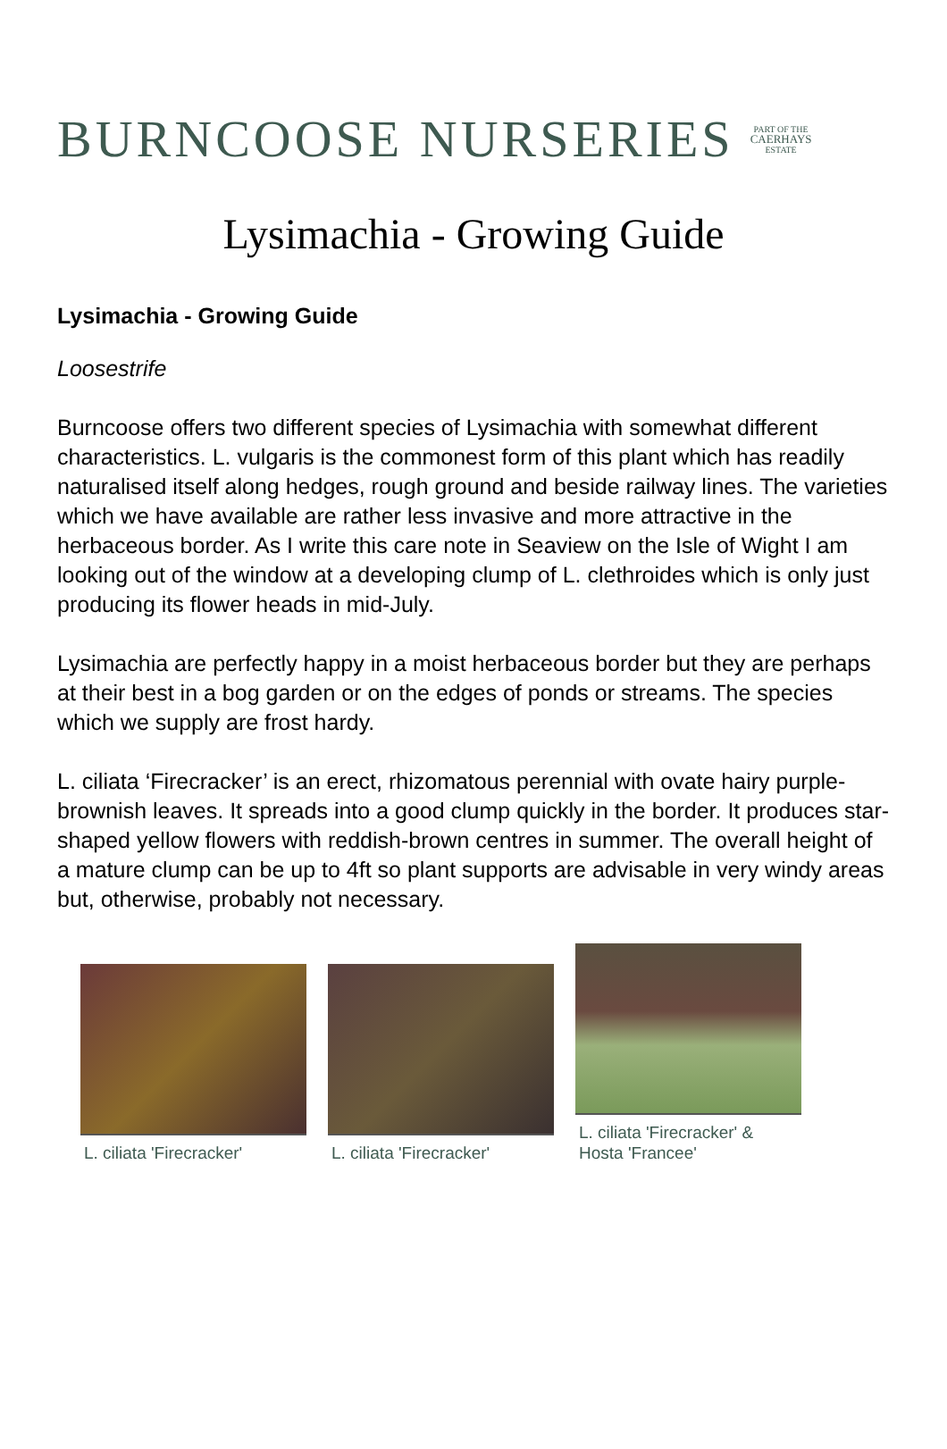BURNCOOSE NURSERIES PART OF THE
CAERHAYS
ESTATE
Lysimachia - Growing Guide
Lysimachia - Growing Guide
Loosestrife
Burncoose offers two different species of Lysimachia with somewhat different characteristics. L. vulgaris is the commonest form of this plant which has readily naturalised itself along hedges, rough ground and beside railway lines. The varieties which we have available are rather less invasive and more attractive in the herbaceous border. As I write this care note in Seaview on the Isle of Wight I am looking out of the window at a developing clump of L. clethroides which is only just producing its flower heads in mid-July.
Lysimachia are perfectly happy in a moist herbaceous border but they are perhaps at their best in a bog garden or on the edges of ponds or streams. The species which we supply are frost hardy.
L. ciliata ‘Firecracker’ is an erect, rhizomatous perennial with ovate hairy purple-brownish leaves. It spreads into a good clump quickly in the border. It produces star-shaped yellow flowers with reddish-brown centres in summer. The overall height of a mature clump can be up to 4ft so plant supports are advisable in very windy areas but, otherwise, probably not necessary.
L. ciliata 'Firecracker'
L. ciliata 'Firecracker'
L. ciliata 'Firecracker' & Hosta 'Francee'